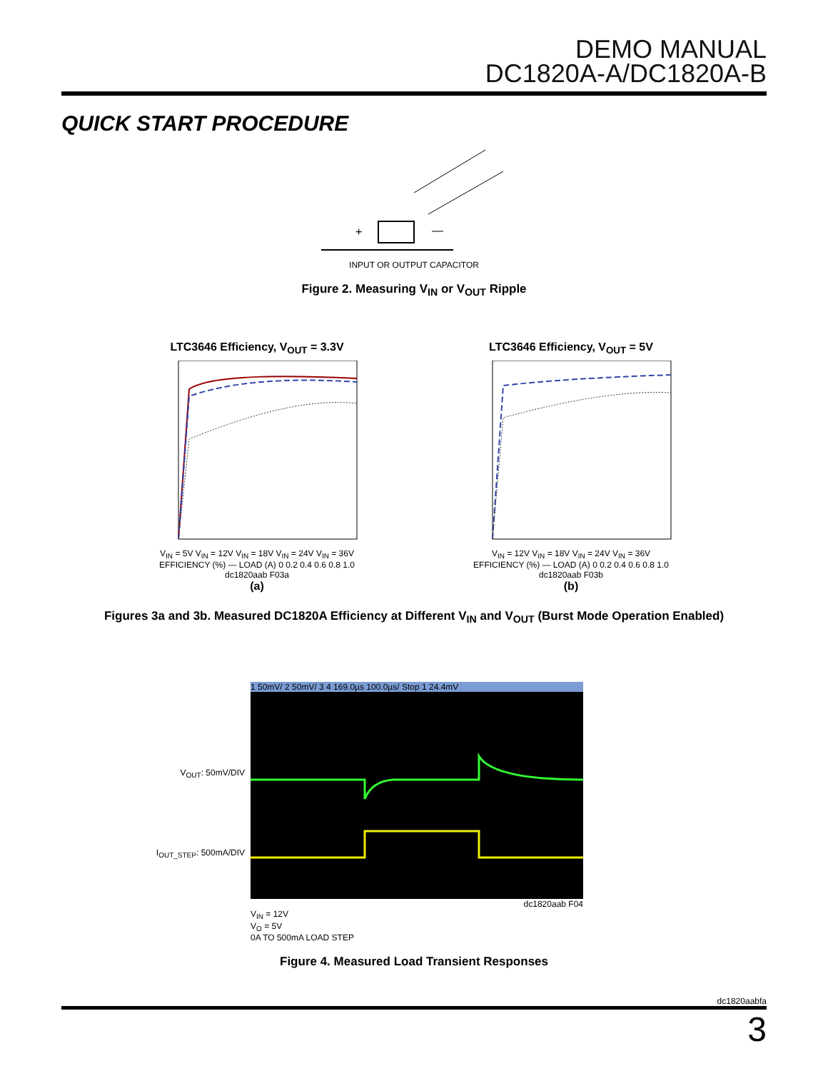DEMO MANUAL
DC1820A-A/DC1820A-B
QUICK START PROCEDURE
+
—
INPUT OR OUTPUT CAPACITOR
Figure 2. Measuring V<sub>IN</sub> or V<sub>OUT</sub> Ripple
LTC3646 Efficiency, V<sub>OUT</sub> = 3.3V
V<sub>IN</sub> = 5V V<sub>IN</sub> = 12V V<sub>IN</sub> = 18V V<sub>IN</sub> = 24V V<sub>IN</sub> = 36V
EFFICIENCY (%) — LOAD (A) 0 0.2 0.4 0.6 0.8 1.0
dc1820aab F03a
(a)
LTC3646 Efficiency, V<sub>OUT</sub> = 5V
V<sub>IN</sub> = 12V V<sub>IN</sub> = 18V V<sub>IN</sub> = 24V V<sub>IN</sub> = 36V
EFFICIENCY (%) — LOAD (A) 0 0.2 0.4 0.6 0.8 1.0
dc1820aab F03b
(b)
Figures 3a and 3b. Measured DC1820A Efficiency at Different V<sub>IN</sub> and V<sub>OUT</sub> (Burst Mode Operation Enabled)
V<sub>OUT</sub>: 50mV/DIV
I<sub>OUT_STEP</sub>: 500mA/DIV
1 50mV/ 2 50mV/ 3 4 169.0µs 100.0µs/ Stop 1 24.4mV
dc1820aab F04
V<sub>IN</sub> = 12V
V<sub>O</sub> = 5V
0A TO 500mA LOAD STEP
Figure 4. Measured Load Transient Responses
dc1820aabfa
3